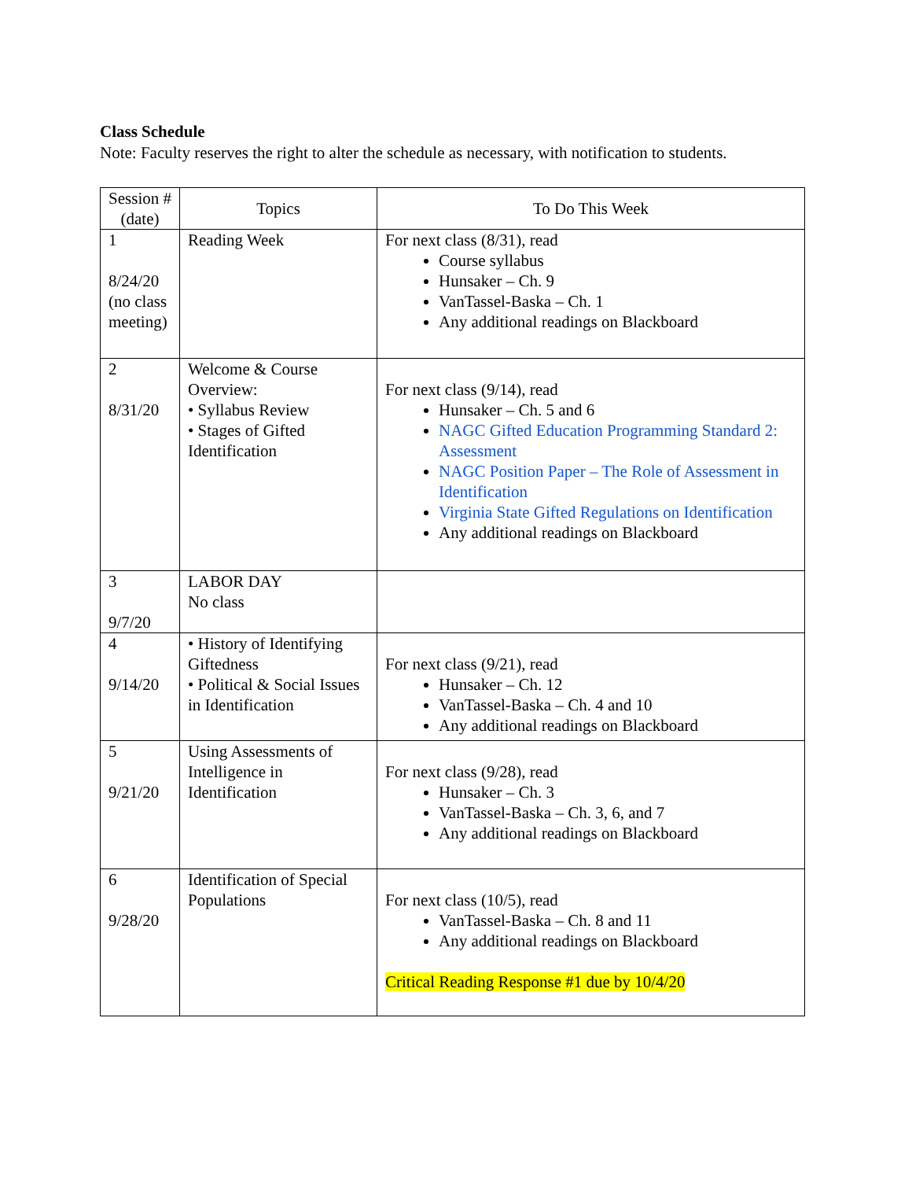Class Schedule
Note: Faculty reserves the right to alter the schedule as necessary, with notification to students.
| Session # (date) | Topics | To Do This Week |
| --- | --- | --- |
| 1 8/24/20 (no class meeting) | Reading Week | For next class (8/31), read Course syllabus Hunsaker – Ch. 9 VanTassel-Baska – Ch. 1 Any additional readings on Blackboard |
| 2 8/31/20 | Welcome & Course Overview: • Syllabus Review • Stages of Gifted Identification | For next class (9/14), read Hunsaker – Ch. 5 and 6 NAGC Gifted Education Programming Standard 2: Assessment NAGC Position Paper – The Role of Assessment in Identification Virginia State Gifted Regulations on Identification Any additional readings on Blackboard |
| 3 9/7/20 | LABOR DAY No class | |
| 4 9/14/20 | • History of Identifying Giftedness • Political & Social Issues in Identification | For next class (9/21), read Hunsaker – Ch. 12 VanTassel-Baska – Ch. 4 and 10 Any additional readings on Blackboard |
| 5 9/21/20 | Using Assessments of Intelligence in Identification | For next class (9/28), read Hunsaker – Ch. 3 VanTassel-Baska – Ch. 3, 6, and 7 Any additional readings on Blackboard |
| 6 9/28/20 | Identification of Special Populations | For next class (10/5), read VanTassel-Baska – Ch. 8 and 11 Any additional readings on Blackboard Critical Reading Response #1 due by 10/4/20 |